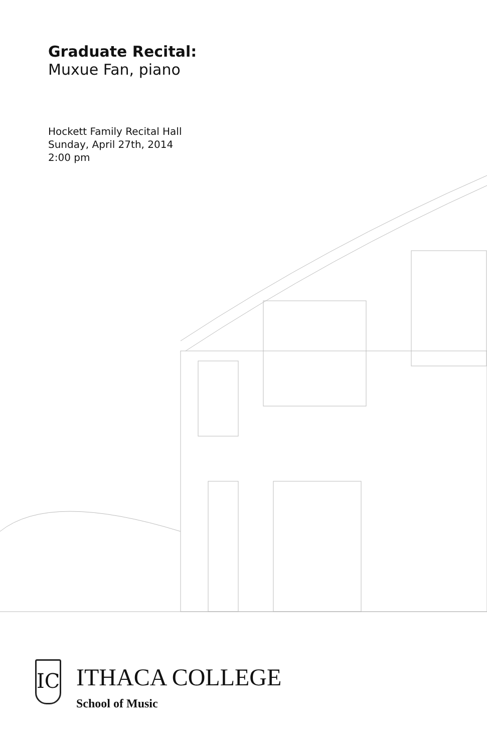Graduate Recital:
Muxue Fan, piano
Hockett Family Recital Hall
Sunday, April 27th, 2014
2:00 pm
IC
ITHACA COLLEGE
School of Music